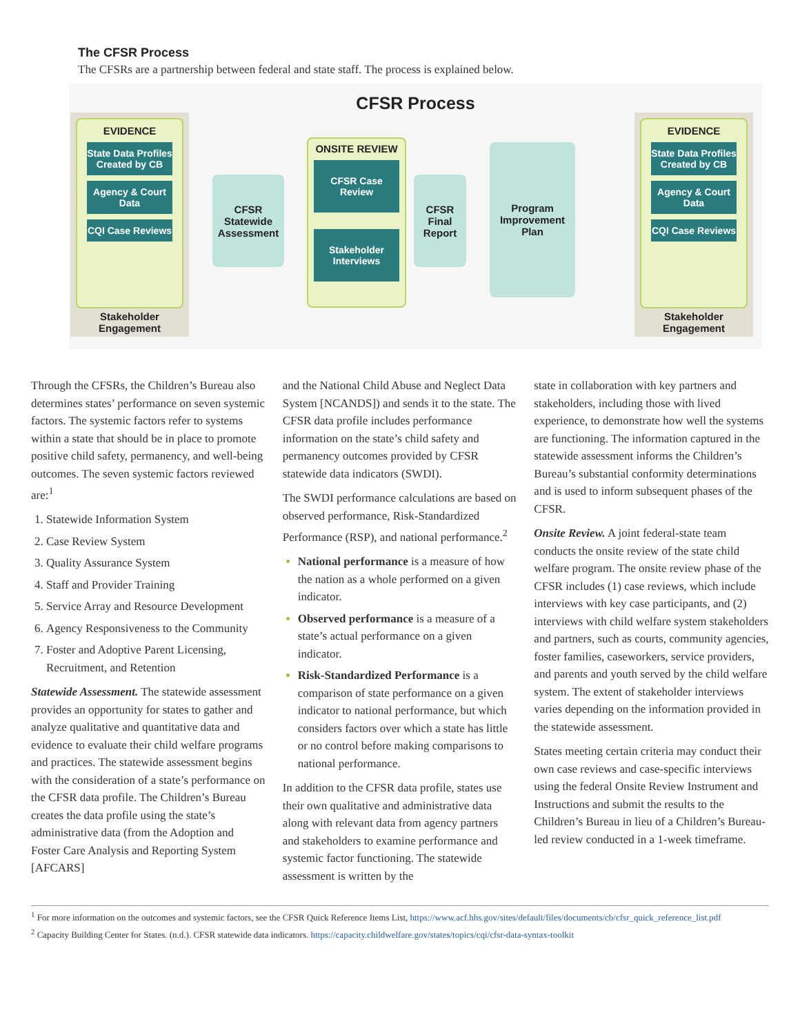The CFSR Process
The CFSRs are a partnership between federal and state staff. The process is explained below.
CFSR Process
EVIDENCE
State Data Profiles Created by CB
Agency & Court Data
CQI Case Reviews
Stakeholder Engagement
CFSR Statewide Assessment
ONSITE REVIEW
CFSR Case Review
Stakeholder Interviews
CFSR Final Report
Program Improvement Plan
EVIDENCE
State Data Profiles Created by CB
Agency & Court Data
CQI Case Reviews
Stakeholder Engagement
Through the CFSRs, the Children’s Bureau also determines states’ performance on seven systemic factors. The systemic factors refer to systems within a state that should be in place to promote positive child safety, permanency, and well-being outcomes. The seven systemic factors reviewed are:<sup>1</sup>
Statewide Information System
Case Review System
Quality Assurance System
Staff and Provider Training
Service Array and Resource Development
Agency Responsiveness to the Community
Foster and Adoptive Parent Licensing, Recruitment, and Retention
Statewide Assessment. The statewide assessment provides an opportunity for states to gather and analyze qualitative and quantitative data and evidence to evaluate their child welfare programs and practices. The statewide assessment begins with the consideration of a state’s performance on the CFSR data profile. The Children’s Bureau creates the data profile using the state’s administrative data (from the Adoption and Foster Care Analysis and Reporting System [AFCARS]
and the National Child Abuse and Neglect Data System [NCANDS]) and sends it to the state. The CFSR data profile includes performance information on the state’s child safety and permanency outcomes provided by CFSR statewide data indicators (SWDI).
The SWDI performance calculations are based on observed performance, Risk-Standardized Performance (RSP), and national performance.<sup>2</sup>
National performance is a measure of how the nation as a whole performed on a given indicator.
Observed performance is a measure of a state’s actual performance on a given indicator.
Risk-Standardized Performance is a comparison of state performance on a given indicator to national performance, but which considers factors over which a state has little or no control before making comparisons to national performance.
In addition to the CFSR data profile, states use their own qualitative and administrative data along with relevant data from agency partners and stakeholders to examine performance and systemic factor functioning. The statewide assessment is written by the
state in collaboration with key partners and stakeholders, including those with lived experience, to demonstrate how well the systems are functioning. The information captured in the statewide assessment informs the Children’s Bureau’s substantial conformity determinations and is used to inform subsequent phases of the CFSR.
Onsite Review. A joint federal-state team conducts the onsite review of the state child welfare program. The onsite review phase of the CFSR includes (1) case reviews, which include interviews with key case participants, and (2) interviews with child welfare system stakeholders and partners, such as courts, community agencies, foster families, caseworkers, service providers, and parents and youth served by the child welfare system. The extent of stakeholder interviews varies depending on the information provided in the statewide assessment.
States meeting certain criteria may conduct their own case reviews and case-specific interviews using the federal Onsite Review Instrument and Instructions and submit the results to the Children’s Bureau in lieu of a Children’s Bureau-led review conducted in a 1-week timeframe.
<sup>1</sup> For more information on the outcomes and systemic factors, see the CFSR Quick Reference Items List, https://www.acf.hhs.gov/sites/default/files/documents/cb/cfsr_quick_reference_list.pdf
<sup>2</sup> Capacity Building Center for States. (n.d.). CFSR statewide data indicators. https://capacity.childwelfare.gov/states/topics/cqi/cfsr-data-syntax-toolkit